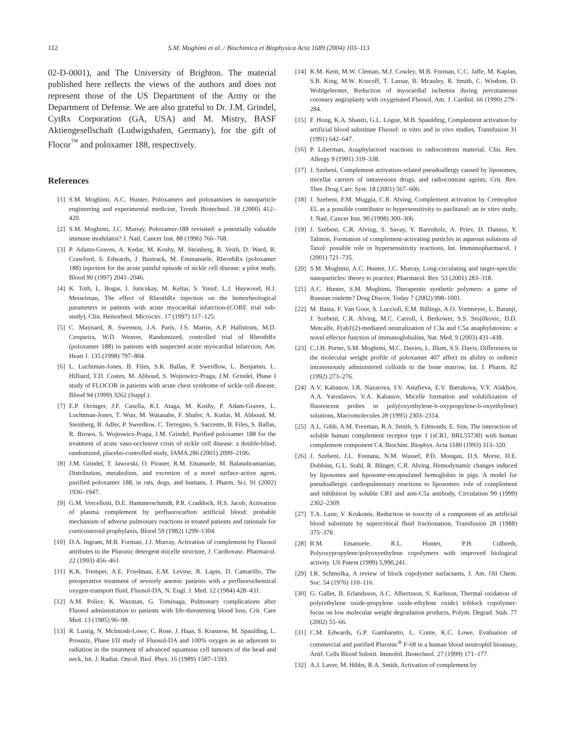112 S.M. Moghimi et al. / Biochimica et Biophysica Acta 1689 (2004) 103–113
02-D-0001), and The University of Brighton. The material published here reflects the views of the authors and does not represent those of the US Department of the Army or the Department of Defense. We are also grateful to Dr. J.M. Grindel, CytRx Corporation (GA, USA) and M. Mistry, BASF Aktiengesellschaft (Ludwigshafen, Germany), for the gift of Flocor<sup>™</sup> and poloxamer 188, respectively.
References
[1] S.M. Moghimi, A.C. Hunter, Poloxamers and poloxamines in nanoparticle engineering and experimental medicine, Trends Biotechnol. 18 (2000) 412–420.
[2] S.M. Moghimi, J.C. Murray, Poloxamer-188 revisited: a potentially valuable immune modulator? J. Natl. Cancer Inst. 88 (1996) 766–768.
[3] P. Adams-Graves, A. Kedar, M. Koshy, M. Steinberg, R. Veith, D. Ward, R. Crawford, S. Edwards, J. Bustrack, M. Emmanuele, RheothRx (poloxamer 188) injection for the acute painful episode of sickle cell disease: a pilot study, Blood 90 (1997) 2041–2046.
[4] K. Toth, L. Bogar, I. Juricskay, M. Keltai, S. Yusuf, L.J. Haywood, H.J. Meiselman, The effect of RheothRx injection on the hemorheological parameters in patients with acute myocardial infarction-(CORE trial sub-study), Clin. Hemorheol. Microcirc. 17 (1997) 117–125.
[5] C. Maynard, R. Swenson, J.A. Paris, J.S. Martin, A.P. Hallstrom, M.D. Cerqueira, W.D. Weaver, Randomized, controlled trial of RheothRx (poloxamer 188) in patients with suspected acute myocardial infarction, Am. Heart J. 135 (1998) 797–804.
[6] L. Luchtman-Jones, B. Files, S.K. Ballas, P. Swerdlow, L. Benjamin, L. Hilliard, T.D. Coates, M. Abboud, S. Wojtowicz-Praga, J.M. Grindel, Phase I study of FLOCOR in patients with acute chest syndrome of sickle cell disease, Blood 94 (1999) 3262 (Suppl.).
[7] E.P. Orringer, J.F. Casella, K.I. Ataga, M. Koshy, P. Adam-Graves, L. Luchtman-Jones, T. Wun, M. Watanabe, F. Shafer, A. Kutlar, M. Abboud, M. Steinberg, B. Adler, P. Swerdlow, C. Terregino, S. Saccente, B. Files, S. Ballas, R. Brown, S. Wojtowicz-Praga, J.M. Grindel, Purified poloxamer 188 for the treatment of acute vaso-occlusive crisis of sickle cell disease: a double-blind, randomized, placebo-controlled study, JAMA 286 (2001) 2099–2106.
[8] J.M. Grindel, T. Jaworski, O. Piraner, R.M. Emanuele, M. Balasubramanian, Distribution, metabolism, and excretion of a novel surface-active agent, purified poloxamer 188, in rats, dogs, and humans, J. Pharm. Sci. 91 (2002) 1936–1947.
[9] G.M. Vercellotti, D.E. Hammerschmidt, P.R. Craddock, H.S. Jacob, Activation of plasma complement by perfluorocarbon artificial blood: probable mechanism of adverse pulmonary reactions in treated patients and rationale for corticosteroid prophylaxis, Blood 59 (1982) 1299–1304.
[10] D.A. Ingram, M.B. Forman, J.J. Murray, Activation of complement by Fluosol attributes to the Pluronic detergent micelle structure, J. Cardiovasc. Pharmacol. 22 (1993) 456–461.
[11] K.K. Tremper, A.E. Friedman, E.M. Levine, R. Lapin, D. Camarillo, The preoperative treatment of severely anemic patients with a perfluorochemical oxygen-transport fluid, Fluosol-DA, N. Engl. J. Med. 12 (1984) 428–431.
[12] A.M. Police, K. Waxman, G. Tominaga, Pulmonary complications after Fluosol administration to patients with life-threatening blood loss, Crit. Care Med. 13 (1985) 96–98.
[13] R. Lustig, N. McIntosh-Lowe, C. Rose, J. Haas, S. Krasnow, M. Spaulding, L. Prosnitz, Phase I/II study of Fluosol-DA and 100% oxygen as an adjuvant to radiation in the treatment of advanced squamous cell tumours of the head and neck, Int. J. Radiat. Oncol. Biol. Phys. 16 (1989) 1587–1593.
[14] K.M. Kent, M.W. Cleman, M.J. Cowley, M.B. Forman, C.C. Jaffe, M. Kaplan, S.B. King, M.W. Krucoff, T. Lassar, B. Mcauley, R. Smith, C. Wisdom, D. Wohlgelernter, Reduction of myocardial ischemia during percutaneous coronary angioplasty with oxygenated Fluosol, Am. J. Cardiol. 66 (1990) 279–284.
[15] F. Hong, K.A. Shastri, G.L. Logue, M.B. Spaulding, Complement activation by artificial blood substitute Fluosol: in vitro and in vivo studies, Transfusion 31 (1991) 642–647.
[16] P. Liberman, Anaphylactoid reactions to radiocontrast material, Clin. Rev. Allergy 9 (1991) 319–338.
[17] J. Szebeni, Complement activation-related pseudoallergy caused by liposomes, micellar carriers of intravenous drugs, and radiocontrast agents, Crit. Rev. Ther. Drug Carr. Syst. 18 (2001) 567–606.
[18] J. Szebeni, F.M. Muggia, C.R. Alving, Complement activation by Cremophor EL as a possible contributor to hypersensitivity to paclitaxel: an in vitro study, J. Natl. Cancer Inst. 90 (1998) 300–306.
[19] J. Szebeni, C.R. Alving, S. Savay, Y. Barenholz, A. Priev, D. Danino, Y. Talmon, Formation of complement-activating particles in aqueous solutions of Taxol: possible role in hypersensitivity reactions, Int. Immunopharmacol. 1 (2001) 721–735.
[20] S.M. Moghimi, A.C. Hunter, J.C. Murray, Long-circulating and target-specific nanoparticles: theory to practice, Pharmacol. Rev. 53 (2001) 283–318.
[21] A.C. Hunter, S.M. Moghimi, Therapeutic synthetic polymers: a game of Russian roulette? Drug Discov. Today 7 (2002) 998–1001.
[22] M. Basta, F. Van Goor, S. Luccioli, E.M. Billings, A.O. Vortmeyer, L. Baranji, J. Szebeni, C.R. Alving, M.C. Carroll, I. Berkower, S.S. Stojilkovic, D.D. Metcalfe, F(ab)′(2)-mediated neutralization of C3a and C5a anaphylatoxins: a novel effector function of immunoglobulins, Nat. Med. 9 (2003) 431–438.
[23] C.J.H. Porter, S.M. Moghimi, M.C. Davies, L. Illum, S.S. Davis, Differences in the molecular weight profile of poloxamer 407 affect its ability to redirect intravenously administered colloids to the bone marrow, Int. J. Pharm. 82 (1992) 273–276.
[24] A.V. Kabanov, I.R. Nazarova, I.V. Astafieva, E.V. Batrakova, V.Y. Alakhov, A.A. Yaroslavov, V.A. Kabanov, Micelle formation and solubilization of fluorescent probes in poly(oxyethylene-b-oxypropylene-b-oxyethylene) solutions, Macromolecules 28 (1995) 2303–2314.
[25] A.L. Gibb, A.M. Freeman, R.A. Smith, S. Edmonds, E. Sim, The interaction of soluble human complement receptor type 1 (sCR1, BRL55730) with human complement component C4, Biochim. Biophys. Acta 1180 (1993) 313–320.
[26] J. Szebeni, J.L. Fontana, N.M. Wassef, P.D. Mongan, D.S. Morse, D.E. Dobbins, G.L. Stahl, R. Bünger, C.R. Alving, Hemodynamic changes induced by liposomes and liposome-encapsulated hemoglobin in pigs. A model for pseudoallergic cardiopulmonary reactions to liposomes: role of complement and inhibition by soluble CR1 and anti-C5a antibody, Circulation 99 (1999) 2302–2309.
[27] T.A. Lane, V. Krukonis, Reduction in toxicity of a component of an artificial blood substitute by supercritical fluid fractionation, Transfusion 28 (1988) 375–378.
[28] R.M. Emanuele, R.L. Hunter, P.H. Culbreth, Polyoxypropylene/polyoxyethylene copolymers with improved biological activity. US Patent (1999) 5,990,241.
[29] I.R. Schmolka, A review of block copolymer surfactants, J. Am. Oil Chem. Soc. 54 (1976) 110–116.
[30] G. Gallet, B. Erlandsson, A.C. Albertsson, S. Karlsson, Thermal oxidation of poly(ethylene oxide-propylene oxide-ethylene oxide) triblock copolymer: focus on low molecular weight degradation products, Polym. Degrad. Stab. 77 (2002) 55–66.
[31] C.M. Edwards, G.P. Gambaretto, L. Conte, K.C. Lowe, Evaluation of commercial and purified Pluronic<sup>®</sup> F-68 in a human blood neutrophil bioassay, Artif. Cells Blood Substit. Immobil. Biotechnol. 27 (1999) 171–177.
[32] A.J. Laver, M. Hibbs, R.A. Smith, Activation of complement by